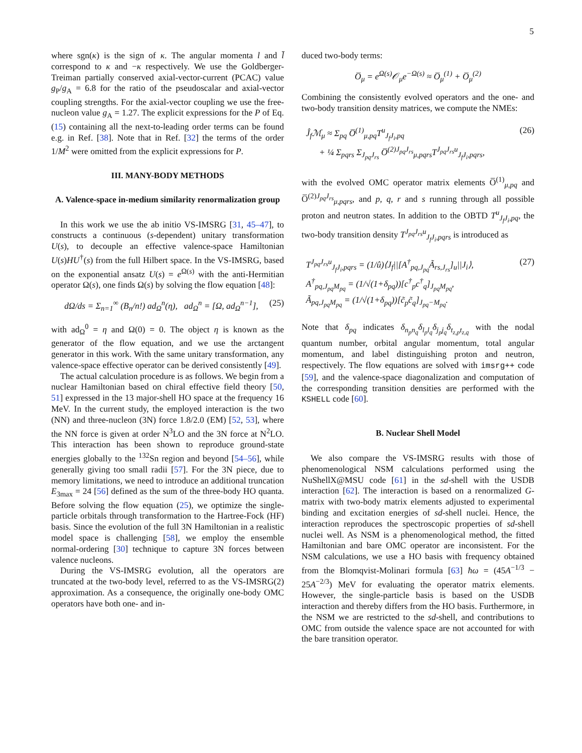5
where sgn(κ) is the sign of κ. The angular momenta l and l̄ correspond to κ and −κ respectively. We use the Goldberger-Treiman partially conserved axial-vector-current (PCAC) value g<sub>P</sub>/g<sub>A</sub> = 6.8 for the ratio of the pseudoscalar and axial-vector coupling strengths. For the axial-vector coupling we use the free-nucleon value g<sub>A</sub> = 1.27. The explicit expressions for the P of Eq. (15) containing all the next-to-leading order terms can be found e.g. in Ref. [38]. Note that in Ref. [32] the terms of the order 1/M<sup>2</sup> were omitted from the explicit expressions for P.
III. MANY-BODY METHODS
A. Valence-space in-medium similarity renormalization group
In this work we use the ab initio VS-IMSRG [31, 45–47], to constructs a continuous (s-dependent) unitary transformation U(s), to decouple an effective valence-space Hamiltonian U(s)HU<sup>†</sup>(s) from the full Hilbert space. In the VS-IMSRG, based on the exponential ansatz U(s) = e<sup>Ω(s)</sup> with the anti-Hermitian operator Ω(s), one finds Ω(s) by solving the flow equation [48]:
dΩ/ds = Σ<sub>n=1</sub><sup>∞</sup> (B<sub>n</sub>/n!) ad<sub>Ω</sub><sup>n</sup>(η), ad<sub>Ω</sub><sup>n</sup> = [Ω, ad<sub>Ω</sub><sup>n−1</sup>], (25)
with ad<sub>Ω</sub><sup>0</sup> = η and Ω(0) = 0. The object η is known as the generator of the flow equation, and we use the arctangent generator in this work. With the same unitary transformation, any valence-space effective operator can be derived consistently [49].
The actual calculation procedure is as follows. We begin from a nuclear Hamiltonian based on chiral effective field theory [50, 51] expressed in the 13 major-shell HO space at the frequency 16 MeV. In the current study, the employed interaction is the two (NN) and three-nucleon (3N) force 1.8/2.0 (EM) [52, 53], where the NN force is given at order N<sup>3</sup>LO and the 3N force at N<sup>2</sup>LO. This interaction has been shown to reproduce ground-state energies globally to the <sup>132</sup>Sn region and beyond [54–56], while generally giving too small radii [57]. For the 3N piece, due to memory limitations, we need to introduce an additional truncation E<sub>3max</sub> = 24 [56] defined as the sum of the three-body HO quanta. Before solving the flow equation (25), we optimize the single-particle orbitals through transformation to the Hartree-Fock (HF) basis. Since the evolution of the full 3N Hamiltonian in a realistic model space is challenging [58], we employ the ensemble normal-ordering [30] technique to capture 3N forces between valence nucleons.
During the VS-IMSRG evolution, all the operators are truncated at the two-body level, referred to as the VS-IMSRG(2) approximation. As a consequence, the originally one-body OMC operators have both one- and in-
duced two-body terms:
O̅<sub>μ</sub> = e<sup>Ω(s)</sup>𝒪<sub>μ</sub>e<sup>−Ω(s)</sup> ≈ O̅<sub>μ</sub><sup>(1)</sup> + O̅<sub>μ</sub><sup>(2)</sup>
Combining the consistently evolved operators and the one- and two-body transition density matrices, we compute the NMEs:
Ĵ<sub>f</sub>ℳ<sub>μ</sub> ≈ Σ<sub>pq</sub> O̅<sup>(1)</sup><sub>μ,pq</sub>T<sup>u</sup><sub>J<sub>f</sub>J<sub>i</sub>,pq</sub>
+ ¼ Σ<sub>pqrs</sub> Σ<sub>J<sub>pq</sub>J<sub>rs</sub></sub> O̅<sup>(2)J<sub>pq</sub>J<sub>rs</sub></sup><sub>μ,pqrs</sub>T<sup>J<sub>pq</sub>J<sub>rs</sub>u</sup><sub>J<sub>f</sub>J<sub>i</sub>,pqrs</sub>, (26)
with the evolved OMC operator matrix elements O̅<sup>(1)</sup><sub>μ,pq</sub> and O̅<sup>(2)J<sub>pq</sub>J<sub>rs</sub></sup><sub>μ,pqrs</sub>, and p, q, r and s running through all possible proton and neutron states. In addition to the OBTD T<sup>u</sup><sub>J<sub>f</sub>J<sub>i</sub>,pq</sub>, the two-body transition density T<sup>J<sub>pq</sub>J<sub>rs</sub>u</sup><sub>J<sub>f</sub>J<sub>i</sub>,pqrs</sub> is introduced as
T<sup>J<sub>pq</sub>J<sub>rs</sub>u</sup><sub>J<sub>f</sub>J<sub>i</sub>,pqrs</sub> = (1/û)⟨J<sub>f</sub>||[A<sup>†</sup><sub>pq,J<sub>pq</sub></sub>Ã<sub>rs,J<sub>rs</sub></sub>]<sub>u</sub>||J<sub>i</sub>⟩,
A<sup>†</sup><sub>pq,J<sub>pq</sub>M<sub>pq</sub></sub> = (1/√(1+δ<sub>pq</sub>))[c<sup>†</sup><sub>p</sub>c<sup>†</sup><sub>q</sub>]<sub>J<sub>pq</sub>M<sub>pq</sub></sub>,
Ã<sub>pq,J<sub>pq</sub>M<sub>pq</sub></sub> = (1/√(1+δ<sub>pq</sub>))[c̃<sub>p</sub>c̃<sub>q</sub>]<sub>J<sub>pq</sub>−M<sub>pq</sub></sub>. (27)
Note that δ<sub>pq</sub> indicates δ<sub>n<sub>p</sub>n<sub>q</sub></sub>δ<sub>l<sub>p</sub>l<sub>q</sub></sub>δ<sub>j<sub>p</sub>j<sub>q</sub></sub>δ<sub>t<sub>z,p</sub>t<sub>z,q</sub></sub> with the nodal quantum number, orbital angular momentum, total angular momentum, and label distinguishing proton and neutron, respectively. The flow equations are solved with imsrg++ code [59], and the valence-space diagonalization and computation of the corresponding transition densities are performed with the KSHELL code [60].
B. Nuclear Shell Model
We also compare the VS-IMSRG results with those of phenomenological NSM calculations performed using the NuShellX@MSU code [61] in the sd-shell with the USDB interaction [62]. The interaction is based on a renormalized G-matrix with two-body matrix elements adjusted to experimental binding and excitation energies of sd-shell nuclei. Hence, the interaction reproduces the spectroscopic properties of sd-shell nuclei well. As NSM is a phenomenological method, the fitted Hamiltonian and bare OMC operator are inconsistent. For the NSM calculations, we use a HO basis with frequency obtained from the Blomqvist-Molinari formula [63] ħω = (45A<sup>−1/3</sup> − 25A<sup>−2/3</sup>) MeV for evaluating the operator matrix elements. However, the single-particle basis is based on the USDB interaction and thereby differs from the HO basis. Furthermore, in the NSM we are restricted to the sd-shell, and contributions to OMC from outside the valence space are not accounted for with the bare transition operator.